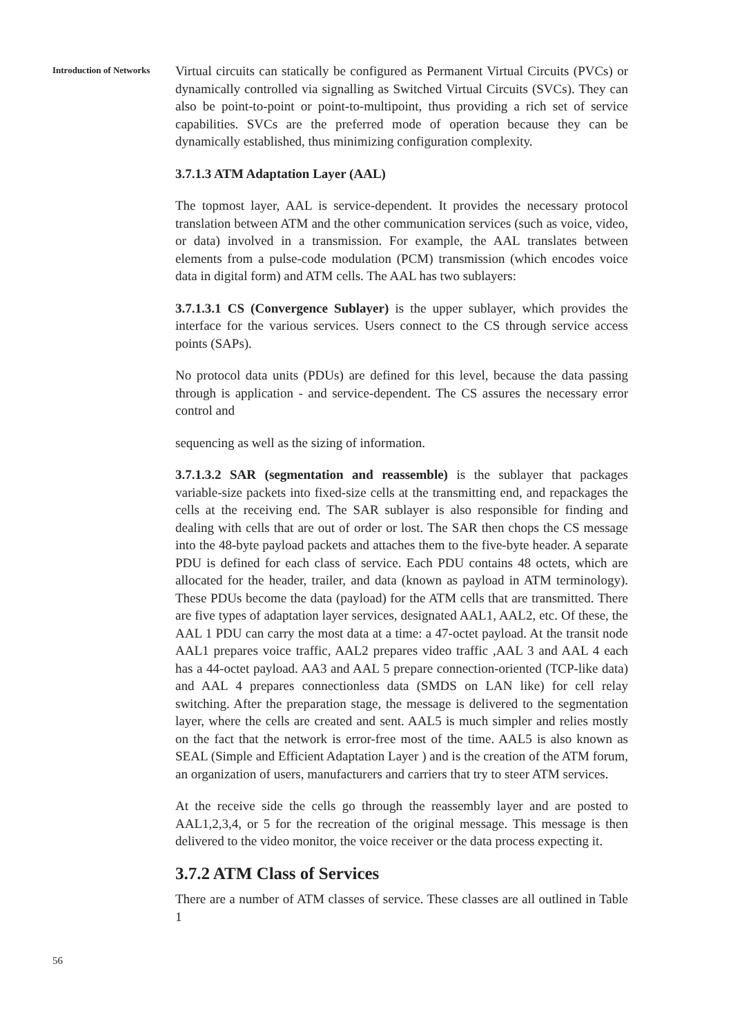Introduction of Networks
Virtual circuits can statically be configured as Permanent Virtual Circuits (PVCs) or dynamically controlled via signalling as Switched Virtual Circuits (SVCs). They can also be point-to-point or point-to-multipoint, thus providing a rich set of service capabilities. SVCs are the preferred mode of operation because they can be dynamically established, thus minimizing configuration complexity.
3.7.1.3 ATM Adaptation Layer (AAL)
The topmost layer, AAL is service-dependent. It provides the necessary protocol translation between ATM and the other communication services (such as voice, video, or data) involved in a transmission. For example, the AAL translates between elements from a pulse-code modulation (PCM) transmission (which encodes voice data in digital form) and ATM cells. The AAL has two sublayers:
3.7.1.3.1 CS (Convergence Sublayer) is the upper sublayer, which provides the interface for the various services. Users connect to the CS through service access points (SAPs).
No protocol data units (PDUs) are defined for this level, because the data passing through is application - and service-dependent. The CS assures the necessary error control and
sequencing as well as the sizing of information.
3.7.1.3.2 SAR (segmentation and reassemble) is the sublayer that packages variable-size packets into fixed-size cells at the transmitting end, and repackages the cells at the receiving end. The SAR sublayer is also responsible for finding and dealing with cells that are out of order or lost. The SAR then chops the CS message into the 48-byte payload packets and attaches them to the five-byte header. A separate PDU is defined for each class of service. Each PDU contains 48 octets, which are allocated for the header, trailer, and data (known as payload in ATM terminology). These PDUs become the data (payload) for the ATM cells that are transmitted. There are five types of adaptation layer services, designated AAL1, AAL2, etc. Of these, the AAL 1 PDU can carry the most data at a time: a 47-octet payload. At the transit node AAL1 prepares voice traffic, AAL2 prepares video traffic ,AAL 3 and AAL 4 each has a 44-octet payload. AA3 and AAL 5 prepare connection-oriented (TCP-like data) and AAL 4 prepares connectionless data (SMDS on LAN like) for cell relay switching. After the preparation stage, the message is delivered to the segmentation layer, where the cells are created and sent. AAL5 is much simpler and relies mostly on the fact that the network is error-free most of the time. AAL5 is also known as SEAL (Simple and Efficient Adaptation Layer ) and is the creation of the ATM forum, an organization of users, manufacturers and carriers that try to steer ATM services.
At the receive side the cells go through the reassembly layer and are posted to AAL1,2,3,4, or 5 for the recreation of the original message. This message is then delivered to the video monitor, the voice receiver or the data process expecting it.
3.7.2 ATM Class of Services
There are a number of ATM classes of service. These classes are all outlined in Table 1
56